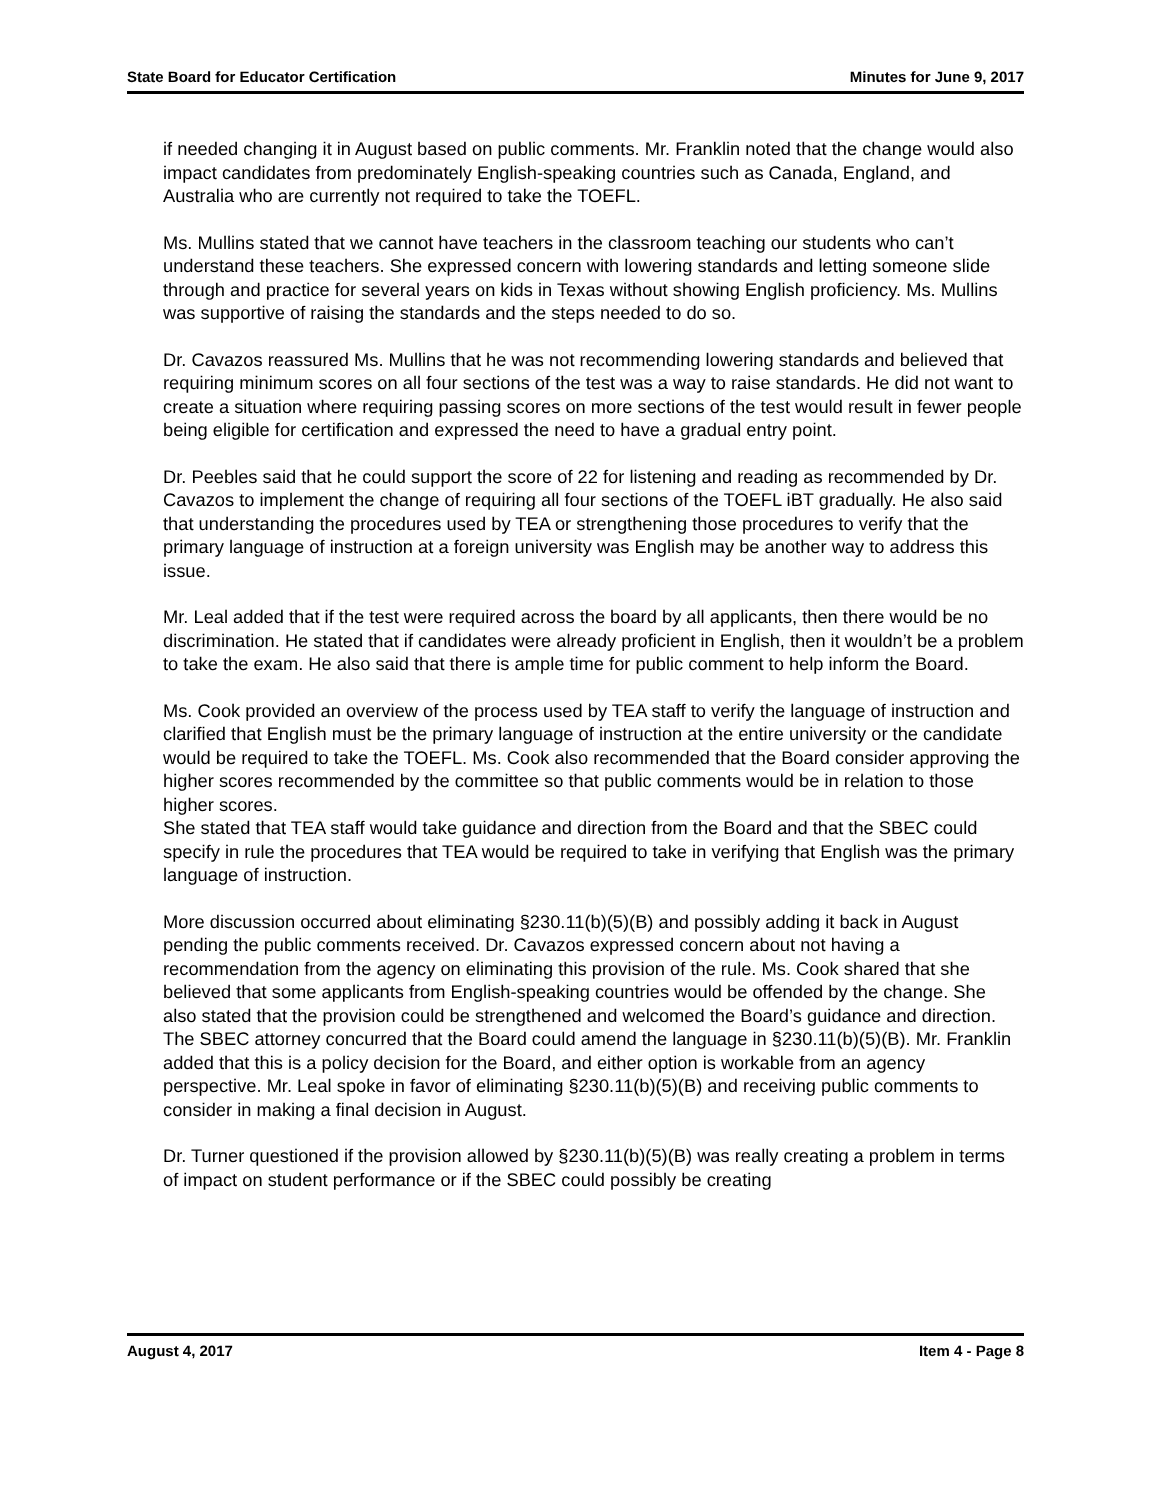State Board for Educator Certification Minutes for June 9, 2017
if needed changing it in August based on public comments. Mr. Franklin noted that the change would also impact candidates from predominately English-speaking countries such as Canada, England, and Australia who are currently not required to take the TOEFL.
Ms. Mullins stated that we cannot have teachers in the classroom teaching our students who can’t understand these teachers. She expressed concern with lowering standards and letting someone slide through and practice for several years on kids in Texas without showing English proficiency. Ms. Mullins was supportive of raising the standards and the steps needed to do so.
Dr. Cavazos reassured Ms. Mullins that he was not recommending lowering standards and believed that requiring minimum scores on all four sections of the test was a way to raise standards. He did not want to create a situation where requiring passing scores on more sections of the test would result in fewer people being eligible for certification and expressed the need to have a gradual entry point.
Dr. Peebles said that he could support the score of 22 for listening and reading as recommended by Dr. Cavazos to implement the change of requiring all four sections of the TOEFL iBT gradually. He also said that understanding the procedures used by TEA or strengthening those procedures to verify that the primary language of instruction at a foreign university was English may be another way to address this issue.
Mr. Leal added that if the test were required across the board by all applicants, then there would be no discrimination. He stated that if candidates were already proficient in English, then it wouldn’t be a problem to take the exam. He also said that there is ample time for public comment to help inform the Board.
Ms. Cook provided an overview of the process used by TEA staff to verify the language of instruction and clarified that English must be the primary language of instruction at the entire university or the candidate would be required to take the TOEFL. Ms. Cook also recommended that the Board consider approving the higher scores recommended by the committee so that public comments would be in relation to those higher scores.
She stated that TEA staff would take guidance and direction from the Board and that the SBEC could specify in rule the procedures that TEA would be required to take in verifying that English was the primary language of instruction.
More discussion occurred about eliminating §230.11(b)(5)(B) and possibly adding it back in August pending the public comments received. Dr. Cavazos expressed concern about not having a recommendation from the agency on eliminating this provision of the rule. Ms. Cook shared that she believed that some applicants from English-speaking countries would be offended by the change. She also stated that the provision could be strengthened and welcomed the Board’s guidance and direction. The SBEC attorney concurred that the Board could amend the language in §230.11(b)(5)(B). Mr. Franklin added that this is a policy decision for the Board, and either option is workable from an agency perspective. Mr. Leal spoke in favor of eliminating §230.11(b)(5)(B) and receiving public comments to consider in making a final decision in August.
Dr. Turner questioned if the provision allowed by §230.11(b)(5)(B) was really creating a problem in terms of impact on student performance or if the SBEC could possibly be creating
August 4, 2017 Item 4 - Page 8